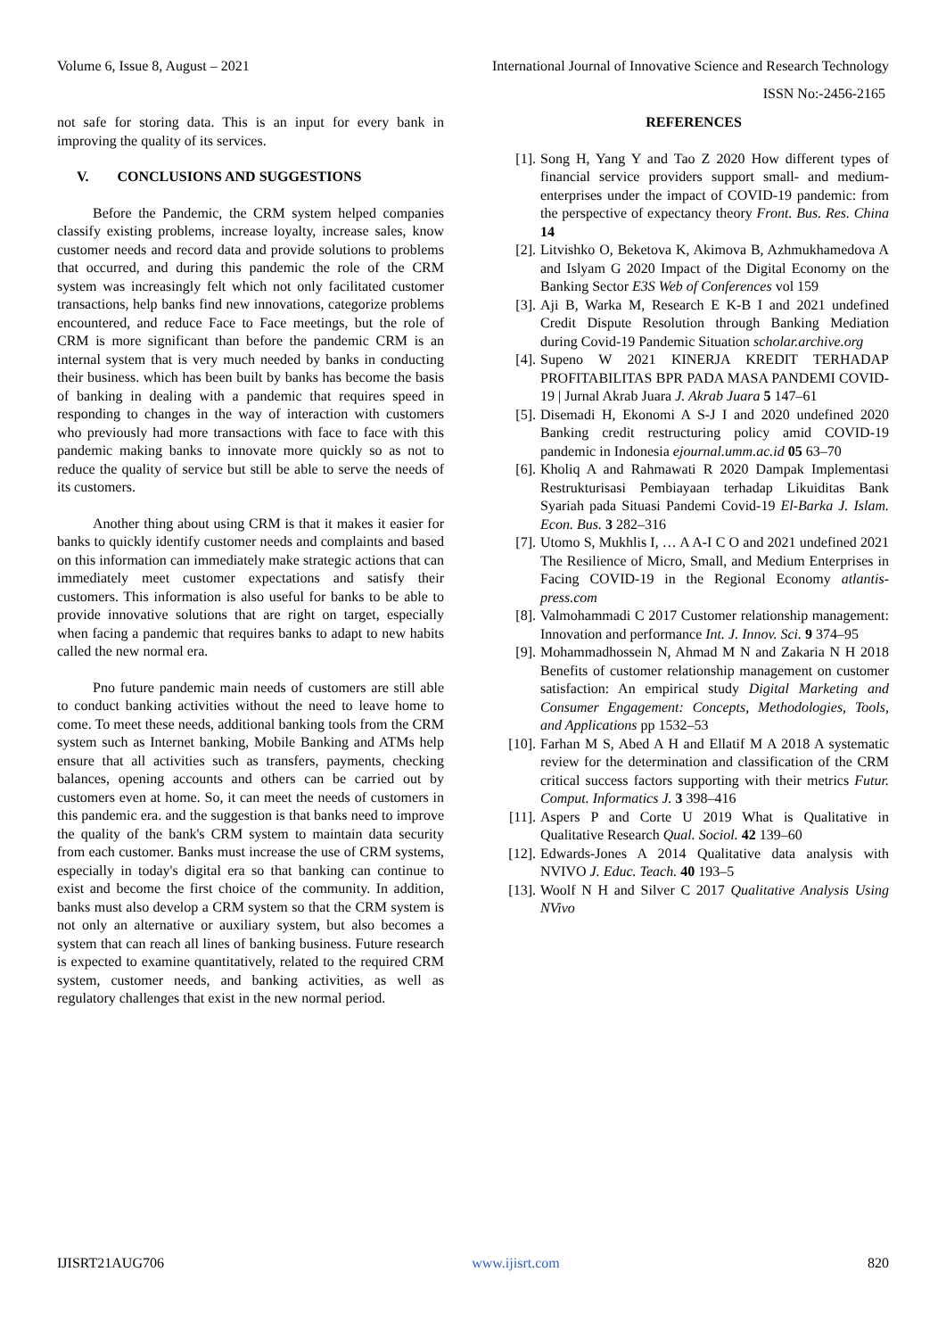Volume 6, Issue 8, August – 2021 International Journal of Innovative Science and Research Technology
ISSN No:-2456-2165
not safe for storing data. This is an input for every bank in improving the quality of its services.
V. CONCLUSIONS AND SUGGESTIONS
Before the Pandemic, the CRM system helped companies classify existing problems, increase loyalty, increase sales, know customer needs and record data and provide solutions to problems that occurred, and during this pandemic the role of the CRM system was increasingly felt which not only facilitated customer transactions, help banks find new innovations, categorize problems encountered, and reduce Face to Face meetings, but the role of CRM is more significant than before the pandemic CRM is an internal system that is very much needed by banks in conducting their business. which has been built by banks has become the basis of banking in dealing with a pandemic that requires speed in responding to changes in the way of interaction with customers who previously had more transactions with face to face with this pandemic making banks to innovate more quickly so as not to reduce the quality of service but still be able to serve the needs of its customers.
Another thing about using CRM is that it makes it easier for banks to quickly identify customer needs and complaints and based on this information can immediately make strategic actions that can immediately meet customer expectations and satisfy their customers. This information is also useful for banks to be able to provide innovative solutions that are right on target, especially when facing a pandemic that requires banks to adapt to new habits called the new normal era.
Pno future pandemic main needs of customers are still able to conduct banking activities without the need to leave home to come. To meet these needs, additional banking tools from the CRM system such as Internet banking, Mobile Banking and ATMs help ensure that all activities such as transfers, payments, checking balances, opening accounts and others can be carried out by customers even at home. So, it can meet the needs of customers in this pandemic era. and the suggestion is that banks need to improve the quality of the bank's CRM system to maintain data security from each customer. Banks must increase the use of CRM systems, especially in today's digital era so that banking can continue to exist and become the first choice of the community. In addition, banks must also develop a CRM system so that the CRM system is not only an alternative or auxiliary system, but also becomes a system that can reach all lines of banking business. Future research is expected to examine quantitatively, related to the required CRM system, customer needs, and banking activities, as well as regulatory challenges that exist in the new normal period.
REFERENCES
[1]. Song H, Yang Y and Tao Z 2020 How different types of financial service providers support small- and medium- enterprises under the impact of COVID-19 pandemic: from the perspective of expectancy theory Front. Bus. Res. China 14
[2]. Litvishko O, Beketova K, Akimova B, Azhmukhamedova A and Islyam G 2020 Impact of the Digital Economy on the Banking Sector E3S Web of Conferences vol 159
[3]. Aji B, Warka M, Research E K-B I and 2021 undefined Credit Dispute Resolution through Banking Mediation during Covid-19 Pandemic Situation scholar.archive.org
[4]. Supeno W 2021 KINERJA KREDIT TERHADAP PROFITABILITAS BPR PADA MASA PANDEMI COVID-19 | Jurnal Akrab Juara J. Akrab Juara 5 147–61
[5]. Disemadi H, Ekonomi A S-J I and 2020 undefined 2020 Banking credit restructuring policy amid COVID-19 pandemic in Indonesia ejournal.umm.ac.id 05 63–70
[6]. Kholiq A and Rahmawati R 2020 Dampak Implementasi Restrukturisasi Pembiayaan terhadap Likuiditas Bank Syariah pada Situasi Pandemi Covid-19 El-Barka J. Islam. Econ. Bus. 3 282–316
[7]. Utomo S, Mukhlis I, … A A-I C O and 2021 undefined 2021 The Resilience of Micro, Small, and Medium Enterprises in Facing COVID-19 in the Regional Economy atlantis-press.com
[8]. Valmohammadi C 2017 Customer relationship management: Innovation and performance Int. J. Innov. Sci. 9 374–95
[9]. Mohammadhossein N, Ahmad M N and Zakaria N H 2018 Benefits of customer relationship management on customer satisfaction: An empirical study Digital Marketing and Consumer Engagement: Concepts, Methodologies, Tools, and Applications pp 1532–53
[10]. Farhan M S, Abed A H and Ellatif M A 2018 A systematic review for the determination and classification of the CRM critical success factors supporting with their metrics Futur. Comput. Informatics J. 3 398–416
[11]. Aspers P and Corte U 2019 What is Qualitative in Qualitative Research Qual. Sociol. 42 139–60
[12]. Edwards-Jones A 2014 Qualitative data analysis with NVIVO J. Educ. Teach. 40 193–5
[13]. Woolf N H and Silver C 2017 Qualitative Analysis Using NVivo
IJISRT21AUG706 www.ijisrt.com 820